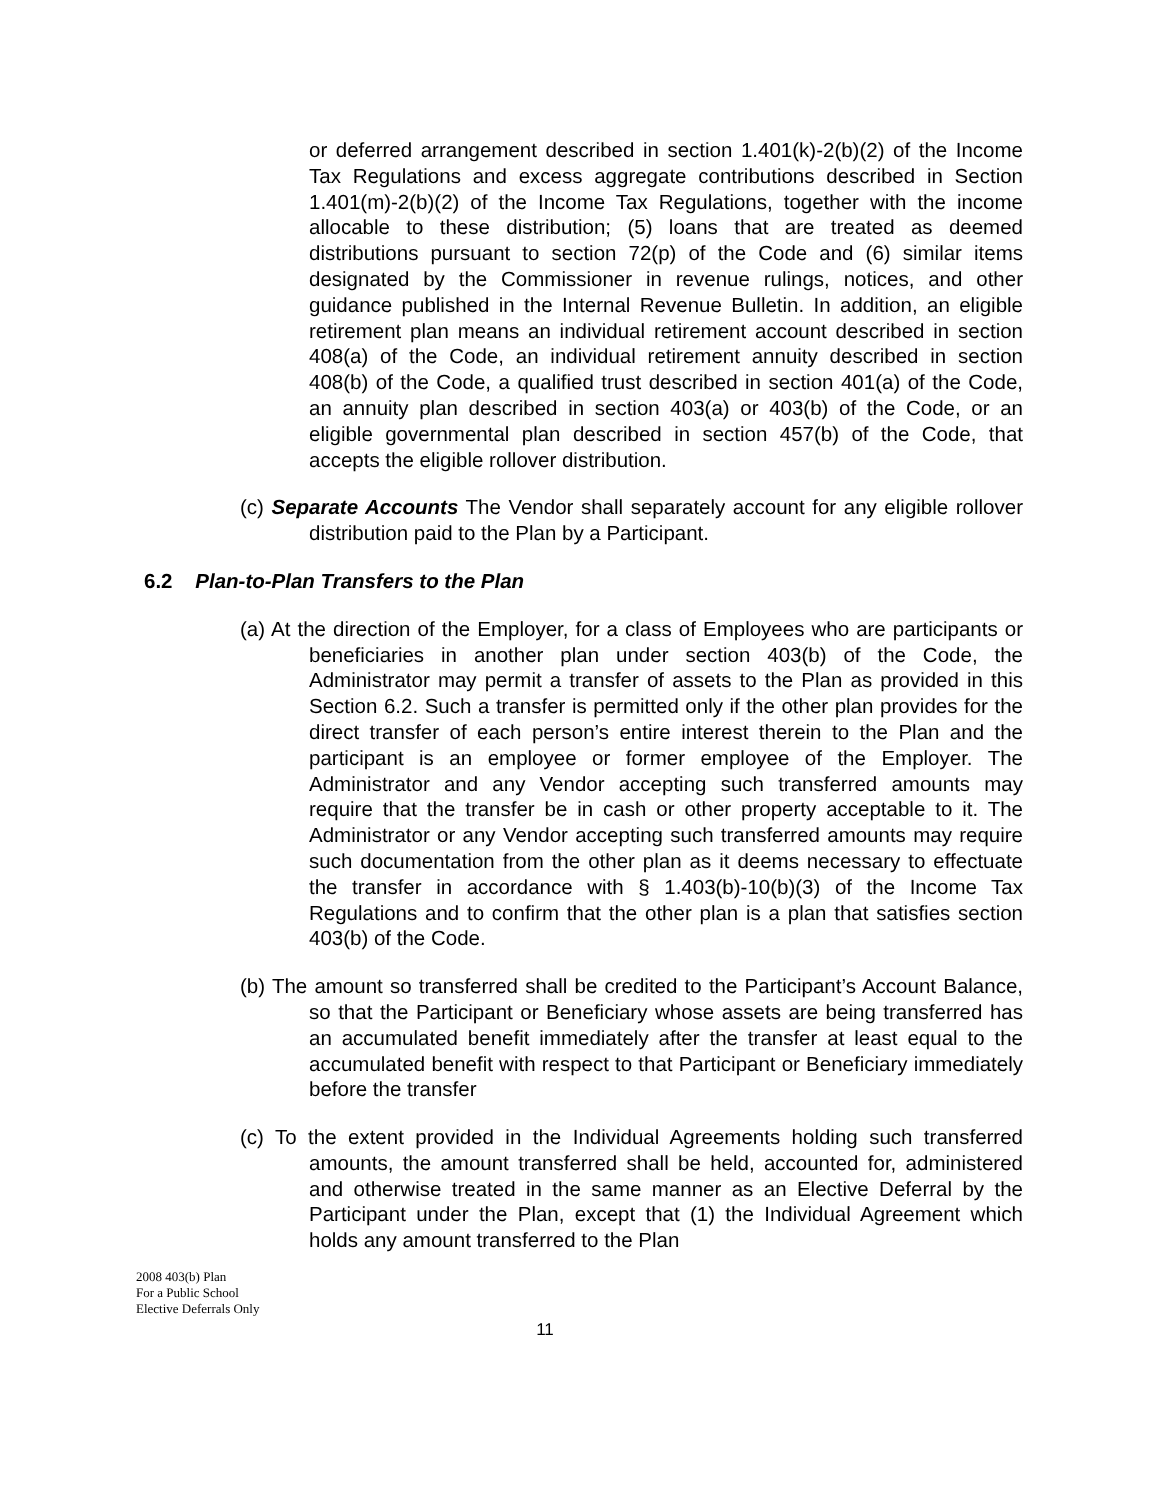or deferred arrangement described in section 1.401(k)-2(b)(2) of the Income Tax Regulations and excess aggregate contributions described in Section 1.401(m)-2(b)(2) of the Income Tax Regulations, together with the income allocable to these distribution; (5) loans that are treated as deemed distributions pursuant to section 72(p) of the Code and (6) similar items designated by the Commissioner in revenue rulings, notices, and other guidance published in the Internal Revenue Bulletin. In addition, an eligible retirement plan means an individual retirement account described in section 408(a) of the Code, an individual retirement annuity described in section 408(b) of the Code, a qualified trust described in section 401(a) of the Code, an annuity plan described in section 403(a) or 403(b) of the Code, or an eligible governmental plan described in section 457(b) of the Code, that accepts the eligible rollover distribution.
(c) Separate Accounts The Vendor shall separately account for any eligible rollover distribution paid to the Plan by a Participant.
6.2 Plan-to-Plan Transfers to the Plan
(a) At the direction of the Employer, for a class of Employees who are participants or beneficiaries in another plan under section 403(b) of the Code, the Administrator may permit a transfer of assets to the Plan as provided in this Section 6.2. Such a transfer is permitted only if the other plan provides for the direct transfer of each person’s entire interest therein to the Plan and the participant is an employee or former employee of the Employer. The Administrator and any Vendor accepting such transferred amounts may require that the transfer be in cash or other property acceptable to it. The Administrator or any Vendor accepting such transferred amounts may require such documentation from the other plan as it deems necessary to effectuate the transfer in accordance with § 1.403(b)-10(b)(3) of the Income Tax Regulations and to confirm that the other plan is a plan that satisfies section 403(b) of the Code.
(b) The amount so transferred shall be credited to the Participant’s Account Balance, so that the Participant or Beneficiary whose assets are being transferred has an accumulated benefit immediately after the transfer at least equal to the accumulated benefit with respect to that Participant or Beneficiary immediately before the transfer
(c) To the extent provided in the Individual Agreements holding such transferred amounts, the amount transferred shall be held, accounted for, administered and otherwise treated in the same manner as an Elective Deferral by the Participant under the Plan, except that (1) the Individual Agreement which holds any amount transferred to the Plan
2008 403(b) Plan
For a Public School
Elective Deferrals Only
11